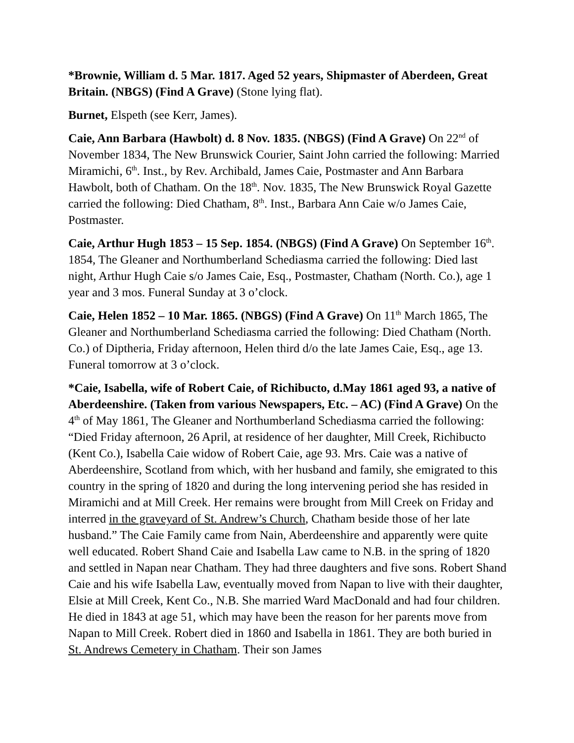*Brownie, William d. 5 Mar. 1817. Aged 52 years, Shipmaster of Aberdeen, Great Britain. (NBGS) (Find A Grave) (Stone lying flat).
Burnet, Elspeth (see Kerr, James).
Caie, Ann Barbara (Hawbolt) d. 8 Nov. 1835. (NBGS) (Find A Grave) On 22<sup>nd</sup> of November 1834, The New Brunswick Courier, Saint John carried the following: Married Miramichi, 6<sup>th</sup>. Inst., by Rev. Archibald, James Caie, Postmaster and Ann Barbara Hawbolt, both of Chatham. On the 18<sup>th</sup>. Nov. 1835, The New Brunswick Royal Gazette carried the following: Died Chatham, 8<sup>th</sup>. Inst., Barbara Ann Caie w/o James Caie, Postmaster.
Caie, Arthur Hugh 1853 – 15 Sep. 1854. (NBGS) (Find A Grave) On September 16<sup>th</sup>. 1854, The Gleaner and Northumberland Schediasma carried the following: Died last night, Arthur Hugh Caie s/o James Caie, Esq., Postmaster, Chatham (North. Co.), age 1 year and 3 mos. Funeral Sunday at 3 o’clock.
Caie, Helen 1852 – 10 Mar. 1865. (NBGS) (Find A Grave) On 11<sup>th</sup> March 1865, The Gleaner and Northumberland Schediasma carried the following: Died Chatham (North. Co.) of Diptheria, Friday afternoon, Helen third d/o the late James Caie, Esq., age 13. Funeral tomorrow at 3 o’clock.
*Caie, Isabella, wife of Robert Caie, of Richibucto, d.May 1861 aged 93, a native of Aberdeenshire. (Taken from various Newspapers, Etc. – AC) (Find A Grave) On the 4<sup>th</sup> of May 1861, The Gleaner and Northumberland Schediasma carried the following: “Died Friday afternoon, 26 April, at residence of her daughter, Mill Creek, Richibucto (Kent Co.), Isabella Caie widow of Robert Caie, age 93. Mrs. Caie was a native of Aberdeenshire, Scotland from which, with her husband and family, she emigrated to this country in the spring of 1820 and during the long intervening period she has resided in Miramichi and at Mill Creek. Her remains were brought from Mill Creek on Friday and interred in the graveyard of St. Andrew’s Church, Chatham beside those of her late husband.” The Caie Family came from Nain, Aberdeenshire and apparently were quite well educated. Robert Shand Caie and Isabella Law came to N.B. in the spring of 1820 and settled in Napan near Chatham. They had three daughters and five sons. Robert Shand Caie and his wife Isabella Law, eventually moved from Napan to live with their daughter, Elsie at Mill Creek, Kent Co., N.B. She married Ward MacDonald and had four children. He died in 1843 at age 51, which may have been the reason for her parents move from Napan to Mill Creek. Robert died in 1860 and Isabella in 1861. They are both buried in St. Andrews Cemetery in Chatham. Their son James